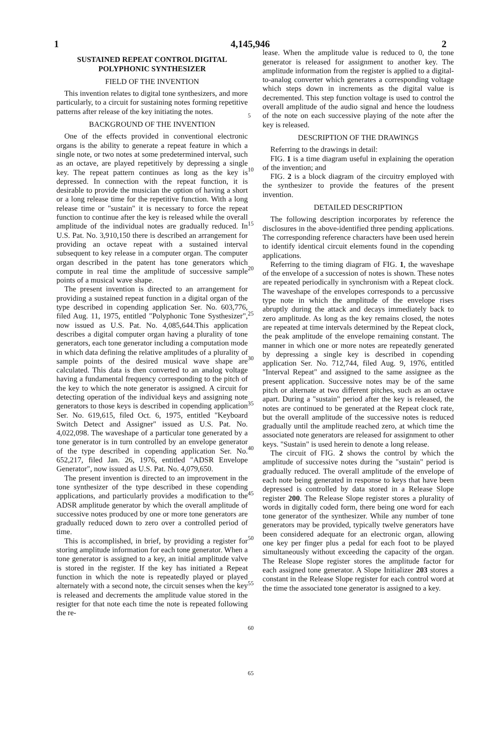1 4,145,946 2
SUSTAINED REPEAT CONTROL DIGITAL POLYPHONIC SYNTHESIZER
FIELD OF THE INVENTION
This invention relates to digital tone synthesizers, and more particularly, to a circuit for sustaining notes forming repetitive patterns after release of the key initiating the notes.
BACKGROUND OF THE INVENTION
One of the effects provided in conventional electronic organs is the ability to generate a repeat feature in which a single note, or two notes at some predetermined interval, such as an octave, are played repetitively by depressing a single key. The repeat pattern continues as long as the key is depressed. In connection with the repeat function, it is desirable to provide the musician the option of having a short or a long release time for the repetitive function. With a long release time or "sustain" it is necessary to force the repeat function to continue after the key is released while the overall amplitude of the individual notes are gradually reduced. In U.S. Pat. No. 3,910,150 there is described an arrangement for providing an octave repeat with a sustained interval subsequent to key release in a computer organ. The computer organ described in the patent has tone generators which compute in real time the amplitude of successive sample points of a musical wave shape.
The present invention is directed to an arrangement for providing a sustained repeat function in a digital organ of the type described in copending application Ser. No. 603,776, filed Aug. 11, 1975, entitled "Polyphonic Tone Systhesizer", now issued as U.S. Pat. No. 4,085,644.This application describes a digital computer organ having a plurality of tone generators, each tone generator including a computation mode in which data defining the relative amplitudes of a plurality of sample points of the desired musical wave shape are calculated. This data is then converted to an analog voltage having a fundamental frequency corresponding to the pitch of the key to which the note generator is assigned. A circuit for detecting operation of the individual keys and assigning note generators to those keys is described in copending application Ser. No. 619,615, filed Oct. 6, 1975, entitled "Keyboard Switch Detect and Assigner" issued as U.S. Pat. No. 4,022,098. The waveshape of a particular tone generated by a tone generator is in turn controlled by an envelope generator of the type described in copending application Ser. No. 652,217, filed Jan. 26, 1976, entitled "ADSR Envelope Generator", now issued as U.S. Pat. No. 4,079,650.
The present invention is directed to an improvement in the tone synthesizer of the type described in these copending applications, and particularly provides a modification to the ADSR amplitude generator by which the overall amplitude of successive notes produced by one or more tone generators are gradually reduced down to zero over a controlled period of time.
This is accomplished, in brief, by providing a register for storing amplitude information for each tone generator. When a tone generator is assigned to a key, an initial amplitude valve is stored in the register. If the key has initiated a Repeat function in which the note is repeatedly played or played alternately with a second note, the circuit senses when the key is released and decrements the amplitude value stored in the resigter for that note each time the note is repeated following the re-
5
10
15
20
25
30
35
40
45
50
55
60
65
lease. When the amplitude value is reduced to 0, the tone generator is released for assignment to another key. The amplitude information from the register is applied to a digital-to-analog converter which generates a corresponding voltage which steps down in increments as the digital value is decremented. This step function voltage is used to control the overall amplitude of the audio signal and hence the loudness of the note on each successive playing of the note after the key is released.
DESCRIPTION OF THE DRAWINGS
Referring to the drawings in detail:
FIG. 1 is a time diagram useful in explaining the operation of the invention; and
FIG. 2 is a block diagram of the circuitry employed with the synthesizer to provide the features of the present invention.
DETAILED DESCRIPTION
The following description incorporates by reference the disclosures in the above-identified three pending applications. The corresponding reference characters have been used herein to identify identical circuit elements found in the copending applications.
Referring to the timing diagram of FIG. 1, the waveshape of the envelope of a succession of notes is shown. These notes are repeated periodically in synchronism with a Repeat clock. The waveshape of the envelopes corresponds to a percussive type note in which the amplitude of the envelope rises abruptly during the attack and decays immediately back to zero amplitude. As long as the key remains closed, the notes are repeated at time intervals determined by the Repeat clock, the peak amplitude of the envelope remaining constant. The manner in which one or more notes are repeatedly generated by depressing a single key is described in copending application Ser. No. 712,744, filed Aug. 9, 1976, entitled "Interval Repeat" and assigned to the same assignee as the present application. Successive notes may be of the same pitch or alternate at two different pitches, such as an octave apart. During a "sustain" period after the key is released, the notes are continued to be generated at the Repeat clock rate, but the overall amplitude of the successive notes is reduced gradually until the amplitude reached zero, at which time the associated note generators are released for assignment to other keys. "Sustain" is used herein to denote a long release.
The circuit of FIG. 2 shows the control by which the amplitude of successive notes during the "sustain" period is gradually reduced. The overall amplitude of the envelope of each note being generated in response to keys that have been depressed is controlled by data stored in a Release Slope register 200. The Release Slope register stores a plurality of words in digitally coded form, there being one word for each tone generator of the synthesizer. While any number of tone generators may be provided, typically twelve generators have been considered adequate for an electronic organ, allowing one key per finger plus a pedal for each foot to be played simultaneously without exceeding the capacity of the organ. The Release Slope register stores the amplitude factor for each assigned tone generator. A Slope Initializer 203 stores a constant in the Release Slope register for each control word at the time the associated tone generator is assigned to a key.